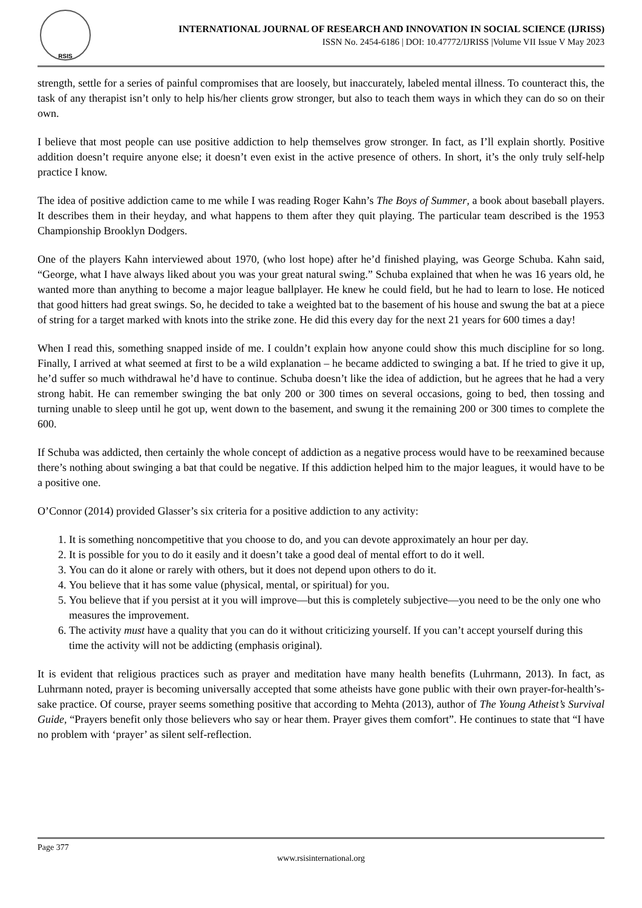RSIS
INTERNATIONAL JOURNAL OF RESEARCH AND INNOVATION IN SOCIAL SCIENCE (IJRISS)
ISSN No. 2454-6186 | DOI: 10.47772/IJRISS |Volume VII Issue V May 2023
strength, settle for a series of painful compromises that are loosely, but inaccurately, labeled mental illness. To counteract this, the task of any therapist isn’t only to help his/her clients grow stronger, but also to teach them ways in which they can do so on their own.
I believe that most people can use positive addiction to help themselves grow stronger. In fact, as I’ll explain shortly. Positive addition doesn’t require anyone else; it doesn’t even exist in the active presence of others. In short, it’s the only truly self-help practice I know.
The idea of positive addiction came to me while I was reading Roger Kahn’s The Boys of Summer, a book about baseball players. It describes them in their heyday, and what happens to them after they quit playing. The particular team described is the 1953 Championship Brooklyn Dodgers.
One of the players Kahn interviewed about 1970, (who lost hope) after he’d finished playing, was George Schuba. Kahn said, “George, what I have always liked about you was your great natural swing.” Schuba explained that when he was 16 years old, he wanted more than anything to become a major league ballplayer. He knew he could field, but he had to learn to lose. He noticed that good hitters had great swings. So, he decided to take a weighted bat to the basement of his house and swung the bat at a piece of string for a target marked with knots into the strike zone. He did this every day for the next 21 years for 600 times a day!
When I read this, something snapped inside of me. I couldn’t explain how anyone could show this much discipline for so long. Finally, I arrived at what seemed at first to be a wild explanation – he became addicted to swinging a bat. If he tried to give it up, he’d suffer so much withdrawal he’d have to continue. Schuba doesn’t like the idea of addiction, but he agrees that he had a very strong habit. He can remember swinging the bat only 200 or 300 times on several occasions, going to bed, then tossing and turning unable to sleep until he got up, went down to the basement, and swung it the remaining 200 or 300 times to complete the 600.
If Schuba was addicted, then certainly the whole concept of addiction as a negative process would have to be reexamined because there’s nothing about swinging a bat that could be negative. If this addiction helped him to the major leagues, it would have to be a positive one.
O’Connor (2014) provided Glasser’s six criteria for a positive addiction to any activity:
1. It is something noncompetitive that you choose to do, and you can devote approximately an hour per day.
2. It is possible for you to do it easily and it doesn’t take a good deal of mental effort to do it well.
3. You can do it alone or rarely with others, but it does not depend upon others to do it.
4. You believe that it has some value (physical, mental, or spiritual) for you.
5. You believe that if you persist at it you will improve—but this is completely subjective—you need to be the only one who measures the improvement.
6. The activity must have a quality that you can do it without criticizing yourself. If you can’t accept yourself during this time the activity will not be addicting (emphasis original).
It is evident that religious practices such as prayer and meditation have many health benefits (Luhrmann, 2013). In fact, as Luhrmann noted, prayer is becoming universally accepted that some atheists have gone public with their own prayer-for-health’s-sake practice. Of course, prayer seems something positive that according to Mehta (2013), author of The Young Atheist’s Survival Guide, “Prayers benefit only those believers who say or hear them. Prayer gives them comfort”. He continues to state that “I have no problem with ‘prayer’ as silent self-reflection.
Page 377
www.rsisinternational.org